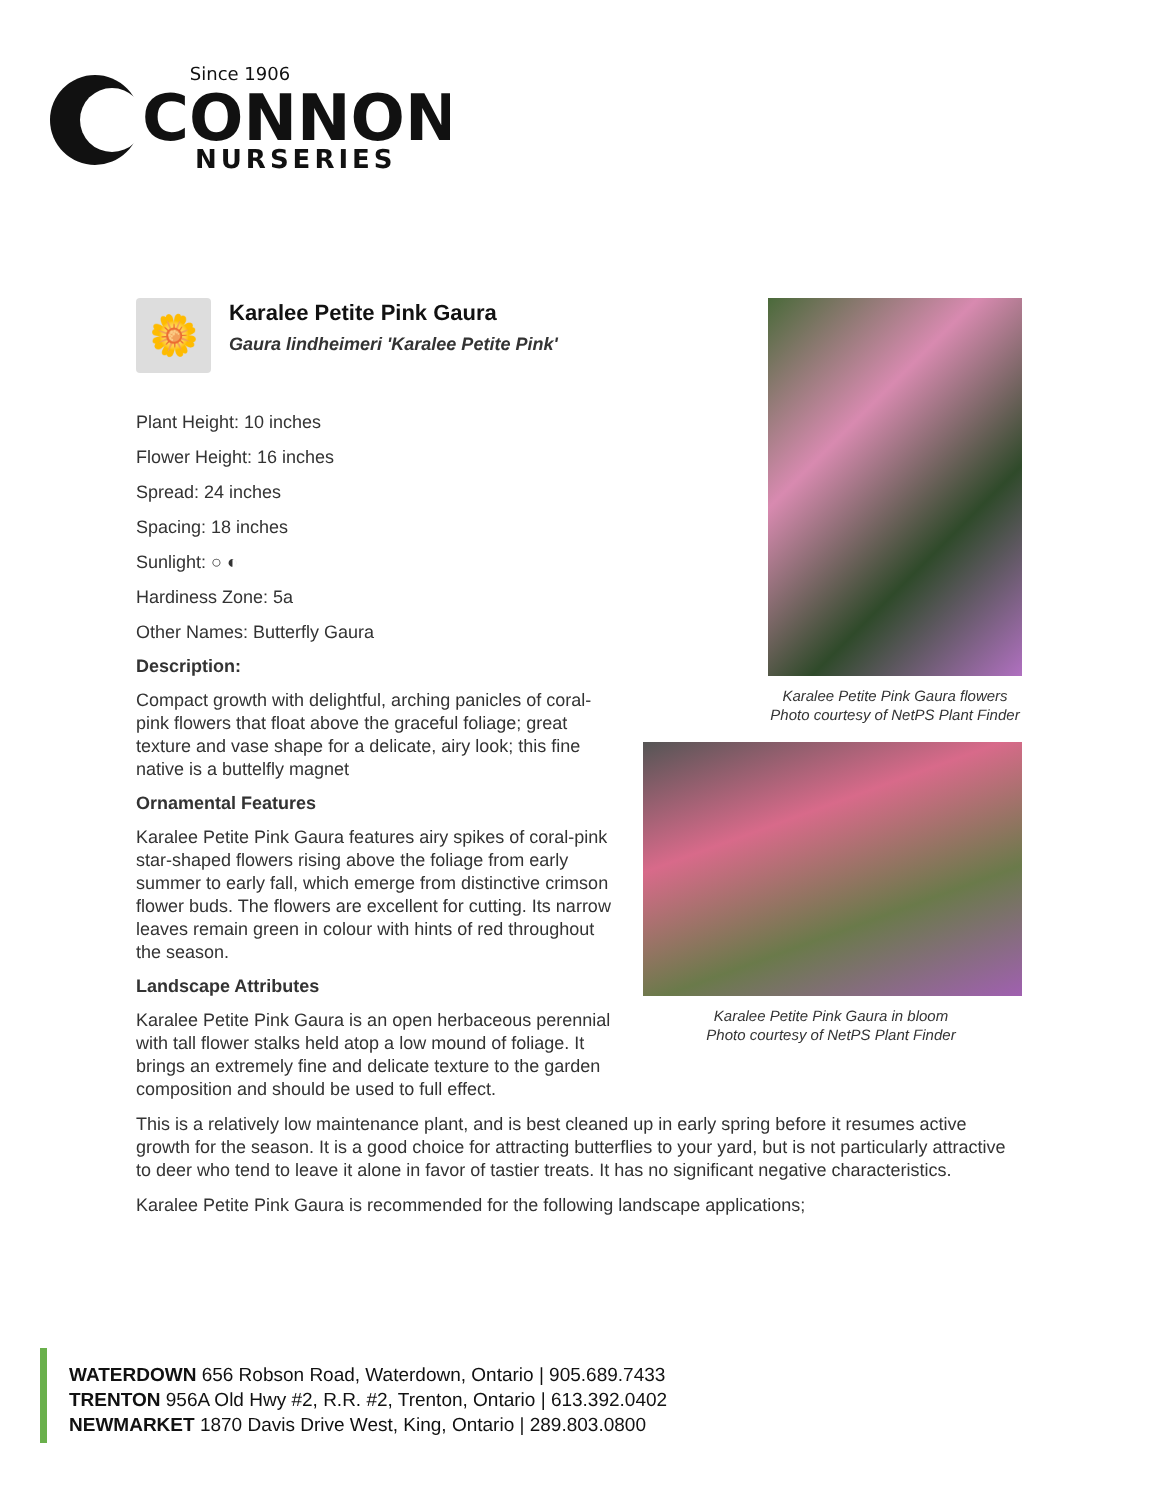Since 1906
CONNON
NURSERIES
🌼
Karalee Petite Pink Gaura
Gaura lindheimeri 'Karalee Petite Pink'
Plant Height: 10 inches
Flower Height: 16 inches
Spread: 24 inches
Spacing: 18 inches
Sunlight: ○ ◐
Hardiness Zone: 5a
Other Names: Butterfly Gaura
Description:
Compact growth with delightful, arching panicles of coral-pink flowers that float above the graceful foliage; great texture and vase shape for a delicate, airy look; this fine native is a buttelfly magnet
Ornamental Features
Karalee Petite Pink Gaura features airy spikes of coral-pink star-shaped flowers rising above the foliage from early summer to early fall, which emerge from distinctive crimson flower buds. The flowers are excellent for cutting. Its narrow leaves remain green in colour with hints of red throughout the season.
Landscape Attributes
Karalee Petite Pink Gaura is an open herbaceous perennial with tall flower stalks held atop a low mound of foliage. It brings an extremely fine and delicate texture to the garden composition and should be used to full effect.
Karalee Petite Pink Gaura flowers
Photo courtesy of NetPS Plant Finder
Karalee Petite Pink Gaura in bloom
Photo courtesy of NetPS Plant Finder
This is a relatively low maintenance plant, and is best cleaned up in early spring before it resumes active growth for the season. It is a good choice for attracting butterflies to your yard, but is not particularly attractive to deer who tend to leave it alone in favor of tastier treats. It has no significant negative characteristics.
Karalee Petite Pink Gaura is recommended for the following landscape applications;
WATERDOWN 656 Robson Road, Waterdown, Ontario | 905.689.7433
TRENTON 956A Old Hwy #2, R.R. #2, Trenton, Ontario | 613.392.0402
NEWMARKET 1870 Davis Drive West, King, Ontario | 289.803.0800